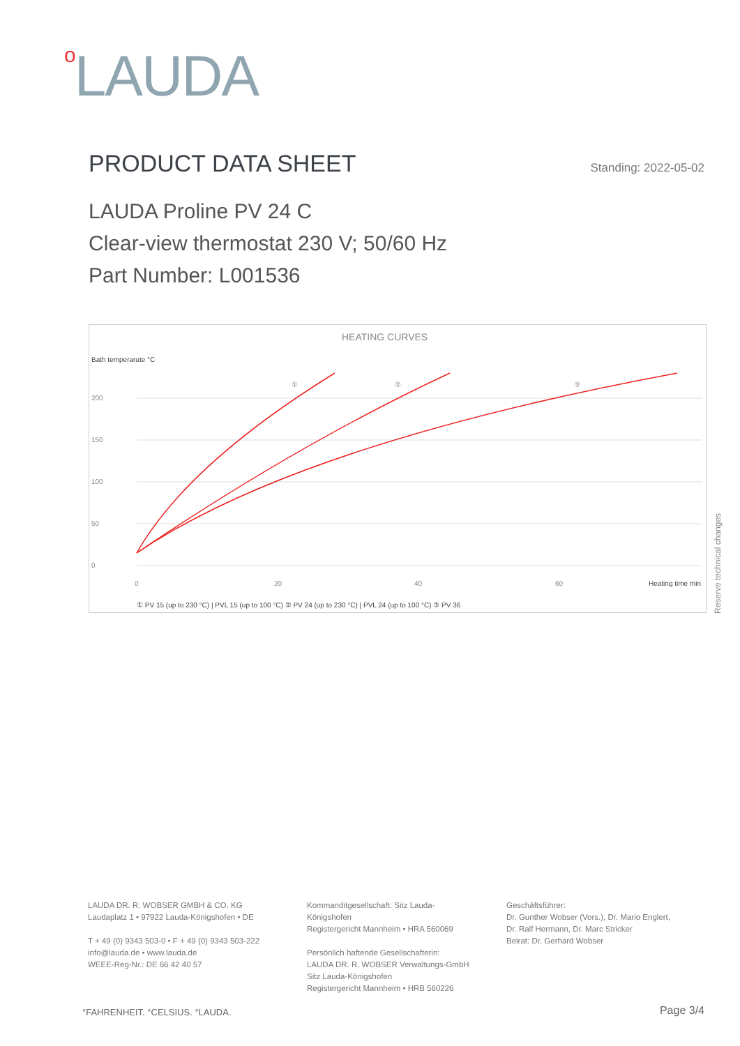o LAUDA
PRODUCT DATA SHEET
Standing: 2022-05-02
LAUDA Proline PV 24 C
Clear-view thermostat 230 V; 50/60 Hz
Part Number: L001536
HEATING CURVES
Bath temperarute °C
200
150
100
50
0
0
20
40
60
Heating time min
①
②
③
① PV 15 (up to 230 °C) | PVL 15 (up to 100 °C) ② PV 24 (up to 230 °C) | PVL 24 (up to 100 °C) ③ PV 36
Reserve technical changes
LAUDA DR. R. WOBSER GMBH & CO. KG
Laudaplatz 1 • 97922 Lauda-Königshofen • DE
T + 49 (0) 9343 503-0 • F + 49 (0) 9343 503-222
info@lauda.de • www.lauda.de
WEEE-Reg-Nr.: DE 66 42 40 57
Kommanditgesellschaft: Sitz Lauda-Königshofen
Registergericht Mannheim • HRA 560069
Persönlich haftende Gesellschafterin:
LAUDA DR. R. WOBSER Verwaltungs-GmbH
Sitz Lauda-Königshofen
Registergericht Mannheim • HRB 560226
Geschäftsführer:
Dr. Gunther Wobser (Vors.), Dr. Mario Englert,
Dr. Ralf Hermann, Dr. Marc Stricker
Beirat: Dr. Gerhard Wobser
°FAHRENHEIT. °CELSIUS. °LAUDA. Page 3/4